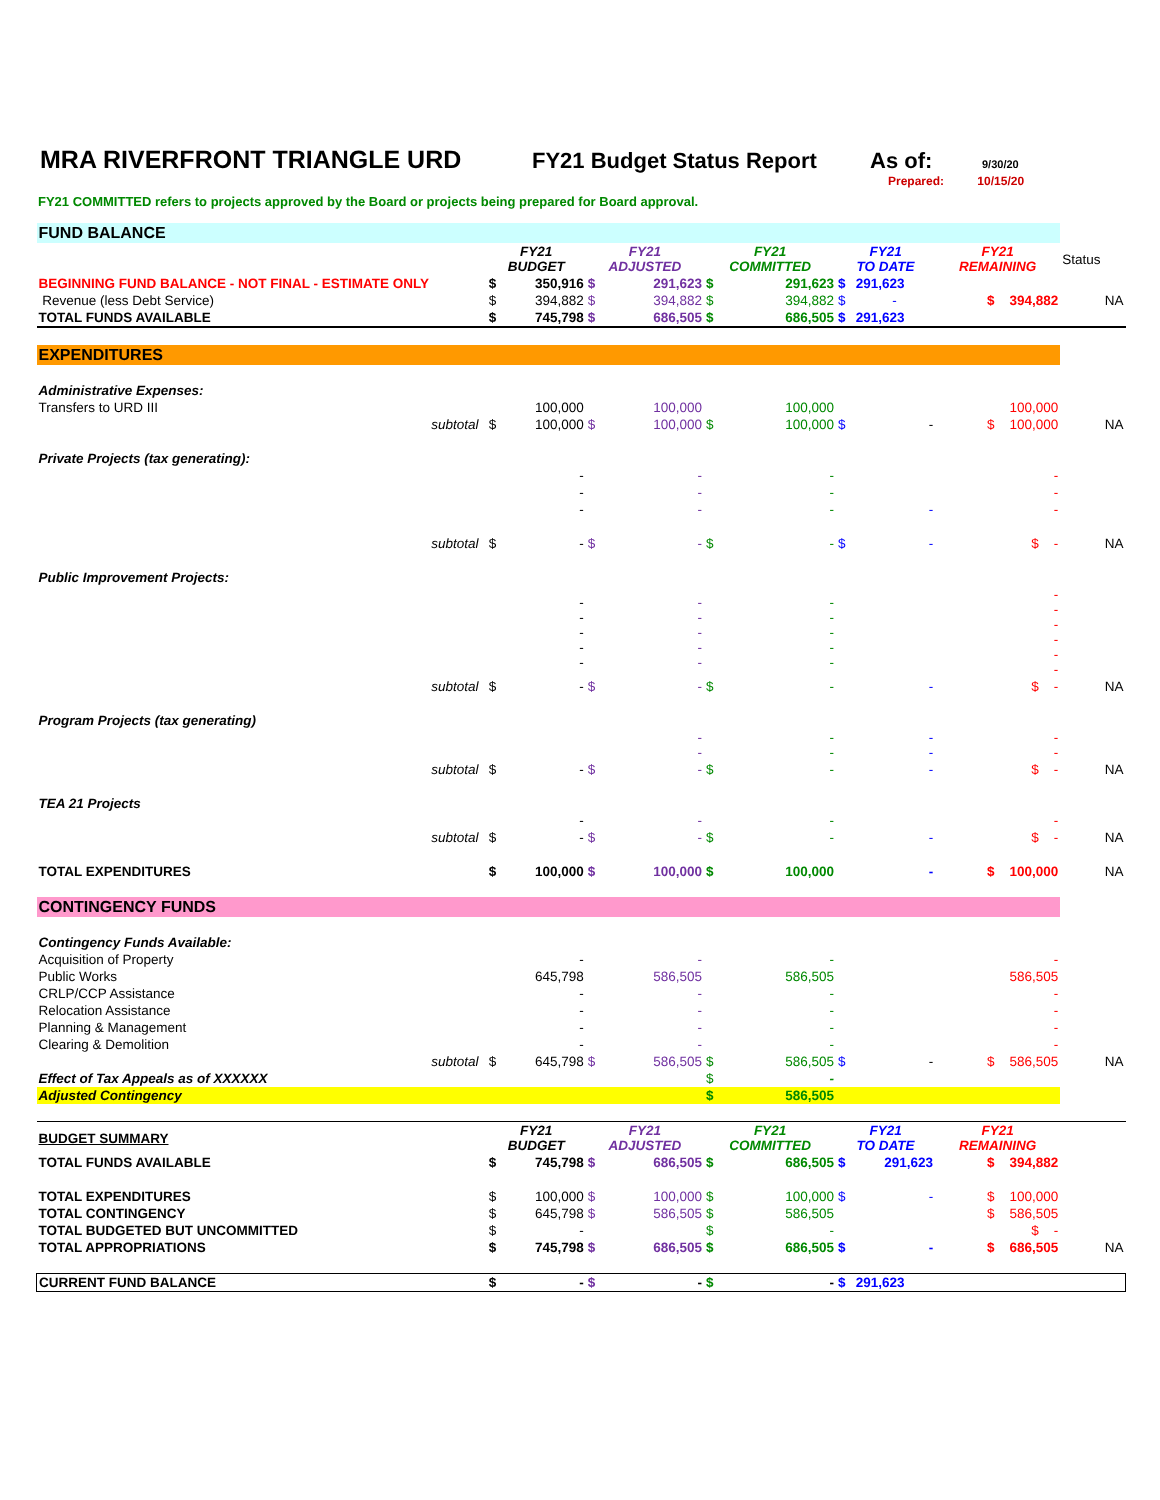MRA RIVERFRONT TRIANGLE URD FY21 Budget Status Report As of:
9/30/20
Prepared: 10/15/20
FY21 COMMITTED refers to projects approved by the Board or projects being prepared for Board approval.
| FUND BALANCE | | | | | | | | | | | |
| | | FY21 BUDGET | | FY21 ADJUSTED | | FY21 COMMITTED | | FY21 TO DATE | | FY21 REMAINING | Status |
| BEGINNING FUND BALANCE - NOT FINAL - ESTIMATE ONLY | | $ | 350,916 | $ | 291,623 | $ | 291,623 | $ | 291,623 | | |
| Revenue (less Debt Service) | | $ | 394,882 | $ | 394,882 | $ | 394,882 | $ | - | $ 394,882 | NA |
| TOTAL FUNDS AVAILABLE | | $ | 745,798 | $ | 686,505 | $ | 686,505 | $ | 291,623 | | |
| EXPENDITURES | | | | | | | | | | | |
| Administrative Expenses: | | | | | | | | | | | |
| Transfers to URD III | | | 100,000 | | 100,000 | | 100,000 | | | 100,000 | |
| subtotal | | $ | 100,000 | $ | 100,000 | $ | 100,000 | $ | - | $ 100,000 | NA |
| Private Projects (tax generating): | | | | | | | | | | | |
| | | | - | | - | | - | | | - | |
| | | | - | | - | | - | | | - | |
| | | | - | | - | | - | | - | - | |
| subtotal | | $ | - | $ | - | $ | - | $ | - | $ - | NA |
| Public Improvement Projects: | | | | | | | | | | | |
| | | | - - - - - | | - - - - - | | - - - - - | | | - - - - - - | |
| subtotal | | $ | - | $ | - | $ | - | | - | $ - | NA |
| Program Projects (tax generating) | | | | | | | | | | | |
| | | | | | - - | | - - | | - - | - - | |
| subtotal | | $ | - | $ | - | $ | - | | - | $ - | NA |
| TEA 21 Projects | | | | | | | | | | | |
| | | | - | | - | | - | | | - | |
| subtotal | | $ | - | $ | - | $ | - | | - | $ - | NA |
| TOTAL EXPENDITURES | | $ | 100,000 | $ | 100,000 | $ | 100,000 | | - | $ 100,000 | NA |
| CONTINGENCY FUNDS | | | | | | | | | | | |
| Contingency Funds Available: | | | | | | | | | | | |
| Acquisition of Property | | | - | | - | | - | | | - | |
| Public Works | | | 645,798 | | 586,505 | | 586,505 | | | 586,505 | |
| CRLP/CCP Assistance | | | - | | - | | - | | | - | |
| Relocation Assistance | | | - | | - | | - | | | - | |
| Planning & Management | | | - | | - | | - | | | - | |
| Clearing & Demolition | | | - | | - | | - | | | - | |
| subtotal | | $ | 645,798 | $ | 586,505 | $ | 586,505 | $ | - | $ 586,505 | NA |
| Effect of Tax Appeals as of XXXXXX | | | | | | $ | - | | | | |
| Adjusted Contingency | | | | | | $ | 586,505 | | | | |
| BUDGET SUMMARY | | FY21 BUDGET | | FY21 ADJUSTED | | FY21 COMMITTED | | FY21 TO DATE | | FY21 REMAINING | |
| TOTAL FUNDS AVAILABLE | | $ | 745,798 | $ | 686,505 | $ | 686,505 | $ | 291,623 | $ 394,882 | |
| TOTAL EXPENDITURES | | $ | 100,000 | $ | 100,000 | $ | 100,000 | $ | - | $ 100,000 | |
| TOTAL CONTINGENCY | | $ | 645,798 | $ | 586,505 | $ | 586,505 | | | $ 586,505 | |
| TOTAL BUDGETED BUT UNCOMMITTED | | $ | - | | | $ | - | | | $ - | |
| TOTAL APPROPRIATIONS | | $ | 745,798 | $ | 686,505 | $ | 686,505 | $ | - | $ 686,505 | NA |
| CURRENT FUND BALANCE | | $ | - | $ | - | $ | - | $ | 291,623 | | |